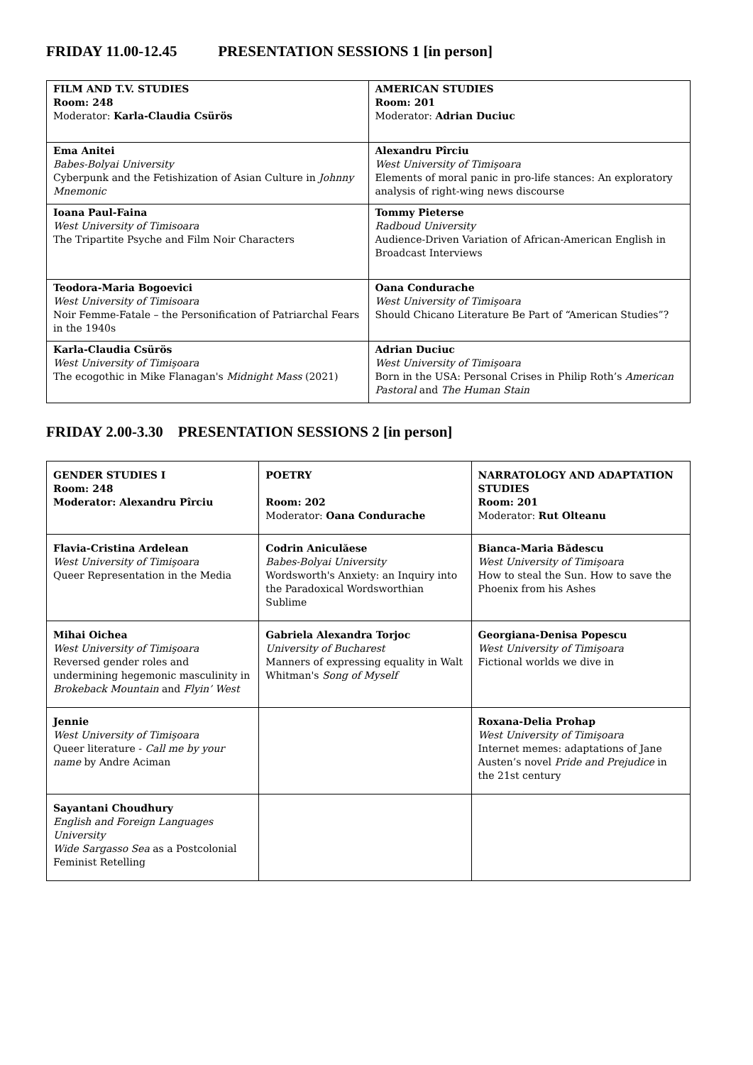FRIDAY 11.00-12.45 PRESENTATION SESSIONS 1 [in person]
| FILM AND T.V. STUDIES Room: 248 Moderator: Karla-Claudia Csürös | AMERICAN STUDIES Room: 201 Moderator: Adrian Duciuc |
| Ema Anitei Babes-Bolyai University Cyberpunk and the Fetishization of Asian Culture in Johnny Mnemonic | Alexandru Pîrciu West University of Timişoara Elements of moral panic in pro-life stances: An exploratory analysis of right-wing news discourse |
| Ioana Paul-Faina West University of Timisoara The Tripartite Psyche and Film Noir Characters | Tommy Pieterse Radboud University Audience-Driven Variation of African-American English in Broadcast Interviews |
| Teodora-Maria Bogoevici West University of Timisoara Noir Femme-Fatale – the Personification of Patriarchal Fears in the 1940s | Oana Condurache West University of Timişoara Should Chicano Literature Be Part of “American Studies”? |
| Karla-Claudia Csürös West University of Timişoara The ecogothic in Mike Flanagan's Midnight Mass (2021) | Adrian Duciuc West University of Timişoara Born in the USA: Personal Crises in Philip Roth’s American Pastoral and The Human Stain |
FRIDAY 2.00-3.30 PRESENTATION SESSIONS 2 [in person]
| GENDER STUDIES I Room: 248 Moderator: Alexandru Pîrciu | POETRY Room: 202 Moderator: Oana Condurache | NARRATOLOGY AND ADAPTATION STUDIES Room: 201 Moderator: Rut Olteanu |
| Flavia-Cristina Ardelean West University of Timişoara Queer Representation in the Media | Codrin Aniculăese Babes-Bolyai University Wordsworth's Anxiety: an Inquiry into the Paradoxical Wordsworthian Sublime | Bianca-Maria Bădescu West University of Timişoara How to steal the Sun. How to save the Phoenix from his Ashes |
| Mihai Oichea West University of Timişoara Reversed gender roles and undermining hegemonic masculinity in Brokeback Mountain and Flyin’ West | Gabriela Alexandra Torjoc University of Bucharest Manners of expressing equality in Walt Whitman's Song of Myself | Georgiana-Denisa Popescu West University of Timişoara Fictional worlds we dive in |
| Jennie West University of Timişoara Queer literature - Call me by your name by Andre Aciman | | Roxana-Delia Prohap West University of Timişoara Internet memes: adaptations of Jane Austen’s novel Pride and Prejudice in the 21st century |
| Sayantani Choudhury English and Foreign Languages University Wide Sargasso Sea as a Postcolonial Feminist Retelling | | |